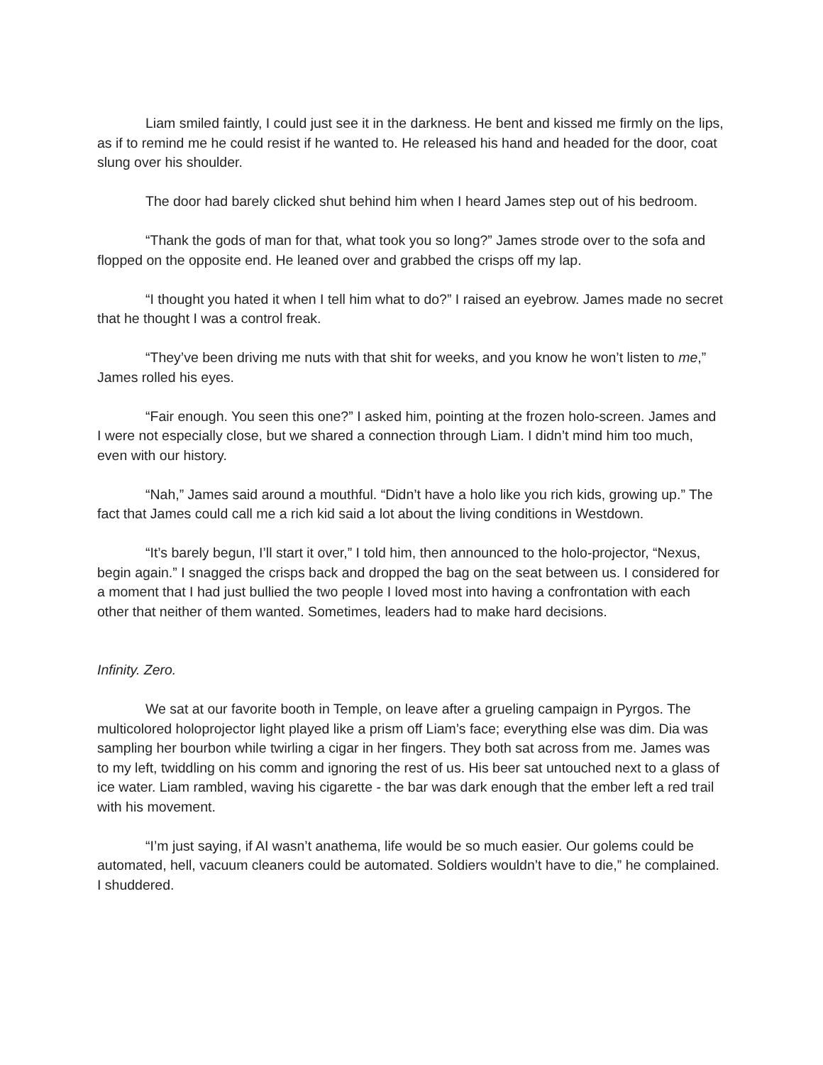Liam smiled faintly, I could just see it in the darkness. He bent and kissed me firmly on the lips, as if to remind me he could resist if he wanted to. He released his hand and headed for the door, coat slung over his shoulder.
The door had barely clicked shut behind him when I heard James step out of his bedroom.
“Thank the gods of man for that, what took you so long?” James strode over to the sofa and flopped on the opposite end. He leaned over and grabbed the crisps off my lap.
“I thought you hated it when I tell him what to do?” I raised an eyebrow. James made no secret that he thought I was a control freak.
“They’ve been driving me nuts with that shit for weeks, and you know he won’t listen to me,” James rolled his eyes.
“Fair enough. You seen this one?” I asked him, pointing at the frozen holo-screen. James and I were not especially close, but we shared a connection through Liam. I didn’t mind him too much, even with our history.
“Nah,” James said around a mouthful. “Didn’t have a holo like you rich kids, growing up.” The fact that James could call me a rich kid said a lot about the living conditions in Westdown.
“It’s barely begun, I’ll start it over,” I told him, then announced to the holo-projector, “Nexus, begin again.” I snagged the crisps back and dropped the bag on the seat between us. I considered for a moment that I had just bullied the two people I loved most into having a confrontation with each other that neither of them wanted. Sometimes, leaders had to make hard decisions.
Infinity. Zero.
We sat at our favorite booth in Temple, on leave after a grueling campaign in Pyrgos. The multicolored holoprojector light played like a prism off Liam’s face; everything else was dim. Dia was sampling her bourbon while twirling a cigar in her fingers. They both sat across from me. James was to my left, twiddling on his comm and ignoring the rest of us. His beer sat untouched next to a glass of ice water. Liam rambled, waving his cigarette - the bar was dark enough that the ember left a red trail with his movement.
“I’m just saying, if AI wasn’t anathema, life would be so much easier. Our golems could be automated, hell, vacuum cleaners could be automated. Soldiers wouldn’t have to die,” he complained. I shuddered.